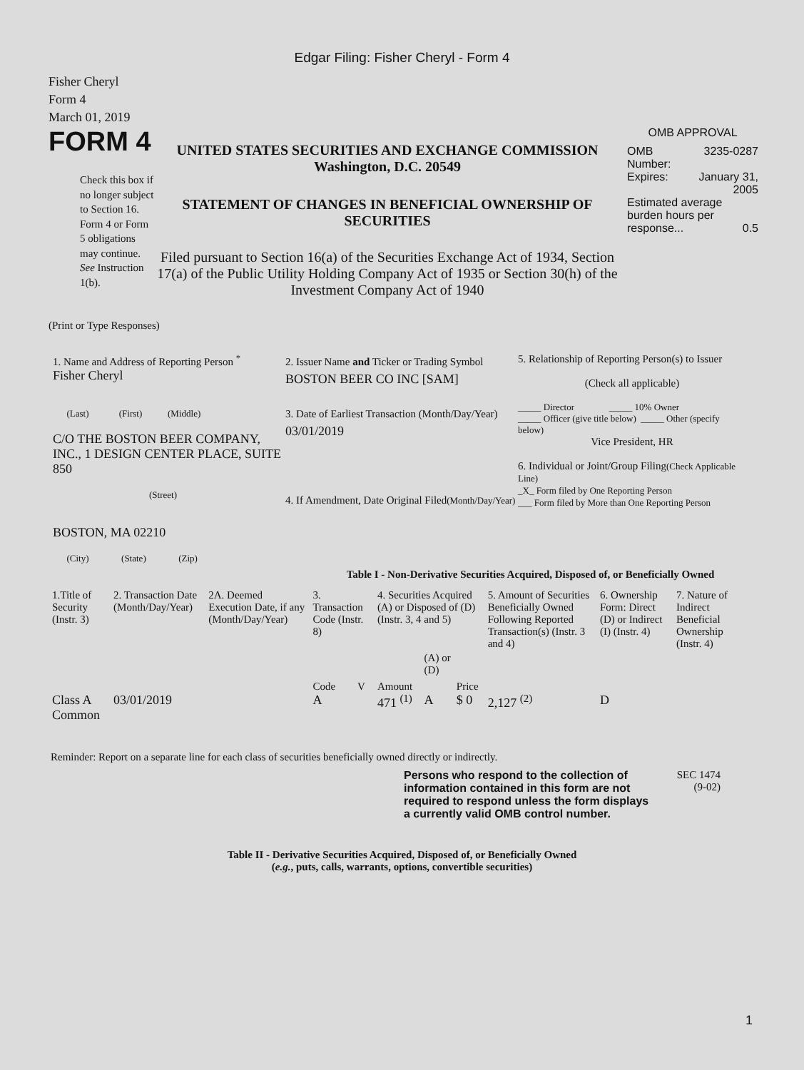Edgar Filing: Fisher Cheryl - Form 4
Fisher Cheryl
Form 4
March 01, 2019
FORM 4
Check this box if no longer subject to Section 16. Form 4 or Form 5 obligations may continue. See Instruction 1(b).
UNITED STATES SECURITIES AND EXCHANGE COMMISSION
Washington, D.C. 20549
STATEMENT OF CHANGES IN BENEFICIAL OWNERSHIP OF SECURITIES
Filed pursuant to Section 16(a) of the Securities Exchange Act of 1934, Section 17(a) of the Public Utility Holding Company Act of 1935 or Section 30(h) of the Investment Company Act of 1940
OMB APPROVAL
| OMB Number: | 3235-0287 |
| Expires: | January 31, 2005 |
| Estimated average burden hours per response... 0.5 | |
(Print or Type Responses)
1. Name and Address of Reporting Person <sup>*</sup>
Fisher Cheryl
(Last) (First) (Middle)
C/O THE BOSTON BEER COMPANY, INC., 1 DESIGN CENTER PLACE, SUITE 850
(Street)
BOSTON, MA 02210
(City) (State) (Zip)
2. Issuer Name and Ticker or Trading Symbol
BOSTON BEER CO INC [SAM]
3. Date of Earliest Transaction (Month/Day/Year)
03/01/2019
4. If Amendment, Date Original Filed(Month/Day/Year)
5. Relationship of Reporting Person(s) to Issuer
(Check all applicable)
_____ Director _____ 10% Owner
_____ Officer (give title below) _____ Other (specify below)
Vice President, HR
6. Individual or Joint/Group Filing(Check Applicable Line)
_X_ Form filed by One Reporting Person
___ Form filed by More than One Reporting Person
Table I - Non-Derivative Securities Acquired, Disposed of, or Beneficially Owned
| 1.Title of Security (Instr. 3) | 2. Transaction Date (Month/Day/Year) | 2A. Deemed Execution Date, if any (Month/Day/Year) | 3. Transaction Code (Instr. 8) | | 4. Securities Acquired (A) or Disposed of (D) (Instr. 3, 4 and 5) | | | 5. Amount of Securities Beneficially Owned Following Reported Transaction(s) (Instr. 3 and 4) | 6. Ownership Form: Direct (D) or Indirect (I) (Instr. 4) | 7. Nature of Indirect Beneficial Ownership (Instr. 4) |
| --- | --- | --- | --- | --- | --- | --- | --- | --- | --- | --- |
| | | | Code | V | Amount | (A) or (D) | Price | | | |
| Class A Common | 03/01/2019 | | A | | 471 <sup>(1)</sup> | A | $ 0 | 2,127 <sup>(2)</sup> | D | |
Reminder: Report on a separate line for each class of securities beneficially owned directly or indirectly.
Persons who respond to the collection of information contained in this form are not required to respond unless the form displays a currently valid OMB control number.
SEC 1474
(9-02)
Table II - Derivative Securities Acquired, Disposed of, or Beneficially Owned
(e.g., puts, calls, warrants, options, convertible securities)
1